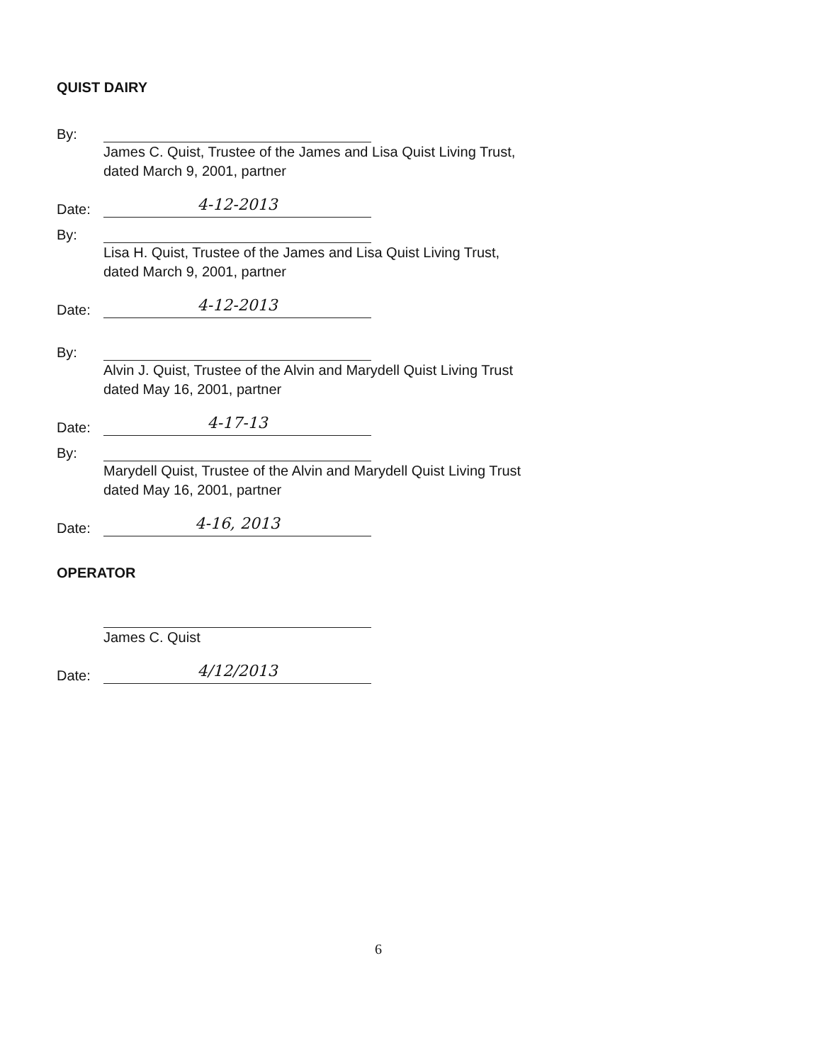QUIST DAIRY
By:
James C. Quist, Trustee of the James and Lisa Quist Living Trust,
dated March 9, 2001, partner
Date: 4-12-2013
By:
Lisa H. Quist, Trustee of the James and Lisa Quist Living Trust,
dated March 9, 2001, partner
Date: 4-12-2013
By:
Alvin J. Quist, Trustee of the Alvin and Marydell Quist Living Trust
dated May 16, 2001, partner
Date: 4-17-13
By:
Marydell Quist, Trustee of the Alvin and Marydell Quist Living Trust
dated May 16, 2001, partner
Date: 4-16, 2013
OPERATOR
James C. Quist
Date: 4/12/2013
6